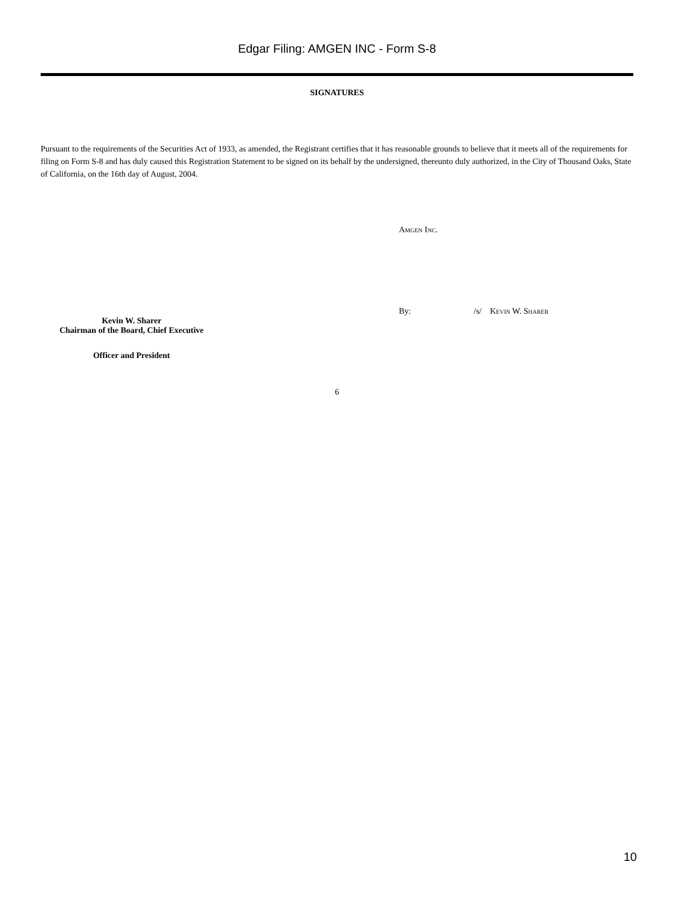Edgar Filing: AMGEN INC - Form S-8
SIGNATURES
Pursuant to the requirements of the Securities Act of 1933, as amended, the Registrant certifies that it has reasonable grounds to believe that it meets all of the requirements for filing on Form S-8 and has duly caused this Registration Statement to be signed on its behalf by the undersigned, thereunto duly authorized, in the City of Thousand Oaks, State of California, on the 16th day of August, 2004.
Amgen Inc.
By: /s/ Kevin W. Sharer
Kevin W. Sharer
Chairman of the Board, Chief Executive
Officer and President
6
10